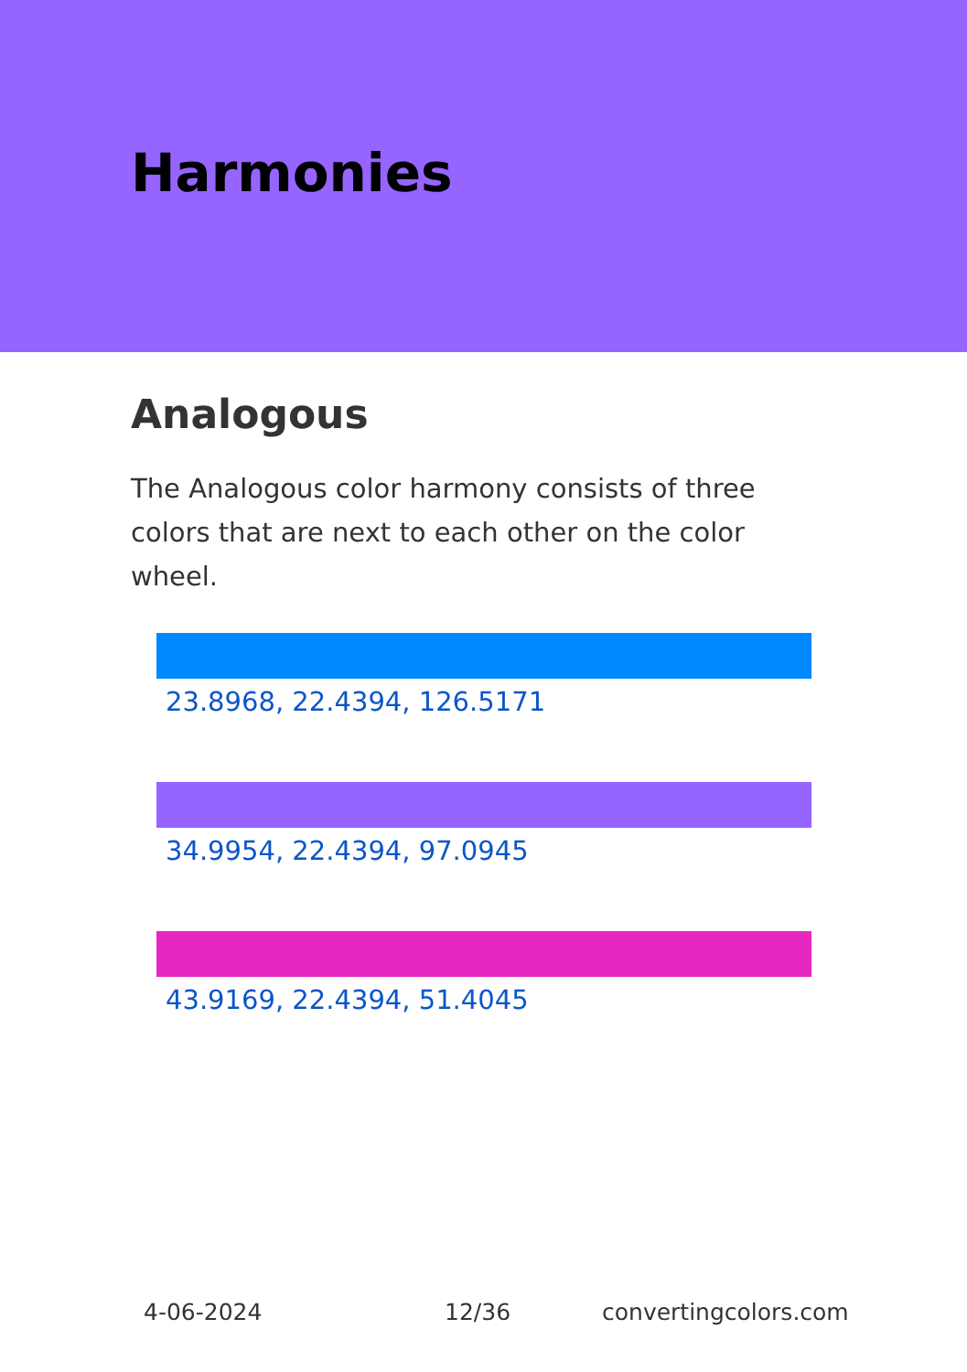Harmonies
Analogous
The Analogous color harmony consists of three colors that are next to each other on the color wheel.
23.8968, 22.4394, 126.5171
34.9954, 22.4394, 97.0945
43.9169, 22.4394, 51.4045
4-06-2024 12/36 convertingcolors.com